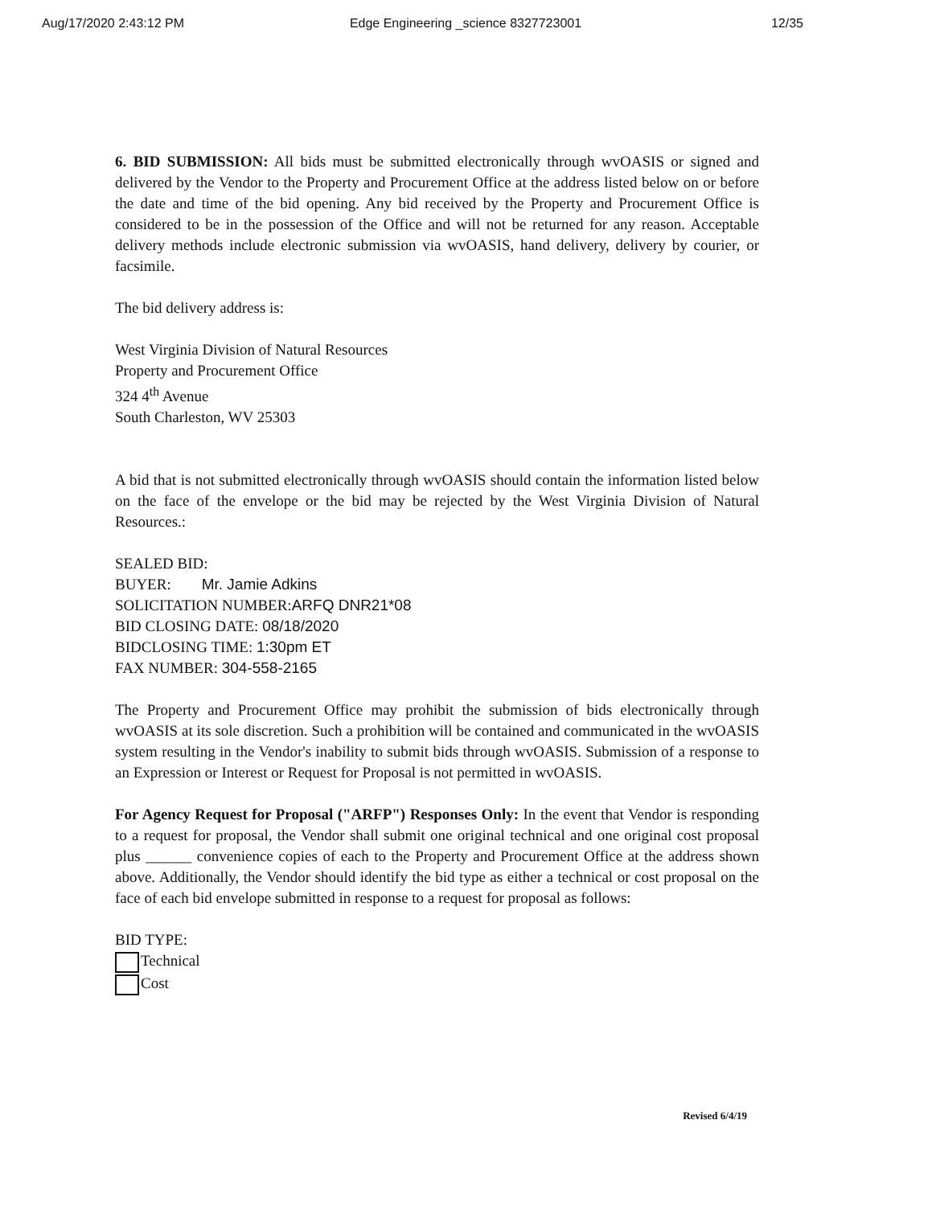Aug/17/2020 2:43:12 PM Edge Engineering _science 8327723001 12/35
6. BID SUBMISSION: All bids must be submitted electronically through wvOASIS or signed and delivered by the Vendor to the Property and Procurement Office at the address listed below on or before the date and time of the bid opening. Any bid received by the Property and Procurement Office is considered to be in the possession of the Office and will not be returned for any reason. Acceptable delivery methods include electronic submission via wvOASIS, hand delivery, delivery by courier, or facsimile.
The bid delivery address is:
West Virginia Division of Natural Resources
Property and Procurement Office
324 4<sup>th</sup> Avenue
South Charleston, WV 25303
A bid that is not submitted electronically through wvOASIS should contain the information listed below on the face of the envelope or the bid may be rejected by the West Virginia Division of Natural Resources.:
SEALED BID:
BUYER: Mr. Jamie Adkins
SOLICITATION NUMBER:ARFQ DNR21*08
BID CLOSING DATE: 08/18/2020
BIDCLOSING TIME: 1:30pm ET
FAX NUMBER: 304-558-2165
The Property and Procurement Office may prohibit the submission of bids electronically through wvOASIS at its sole discretion. Such a prohibition will be contained and communicated in the wvOASIS system resulting in the Vendor's inability to submit bids through wvOASIS. Submission of a response to an Expression or Interest or Request for Proposal is not permitted in wvOASIS.
For Agency Request for Proposal ("ARFP") Responses Only: In the event that Vendor is responding to a request for proposal, the Vendor shall submit one original technical and one original cost proposal plus ______ convenience copies of each to the Property and Procurement Office at the address shown above. Additionally, the Vendor should identify the bid type as either a technical or cost proposal on the face of each bid envelope submitted in response to a request for proposal as follows:
BID TYPE:
Technical
Cost
Revised 6/4/19